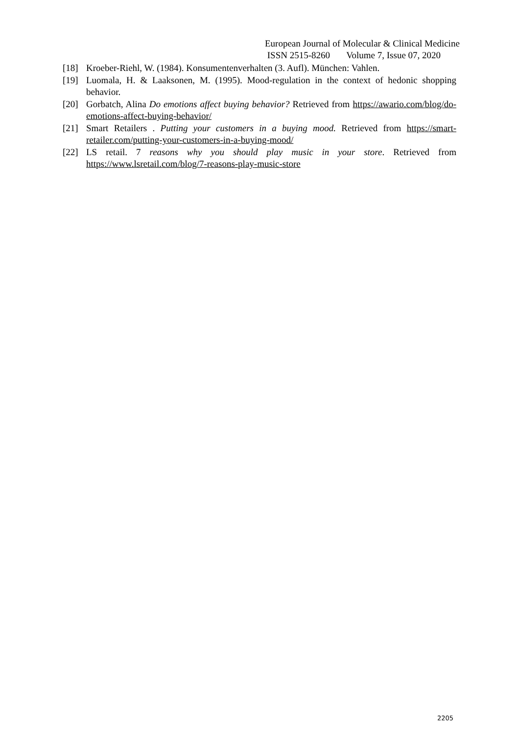European Journal of Molecular & Clinical Medicine
ISSN 2515-8260 Volume 7, Issue 07, 2020
[18] Kroeber-Riehl, W. (1984). Konsumentenverhalten (3. Aufl). München: Vahlen.
[19] Luomala, H. & Laaksonen, M. (1995). Mood-regulation in the context of hedonic shopping behavior.
[20] Gorbatch, Alina Do emotions affect buying behavior? Retrieved from https://awario.com/blog/do-emotions-affect-buying-behavior/
[21] Smart Retailers . Putting your customers in a buying mood. Retrieved from https://smart-retailer.com/putting-your-customers-in-a-buying-mood/
[22] LS retail. 7 reasons why you should play music in your store. Retrieved from https://www.lsretail.com/blog/7-reasons-play-music-store
2205